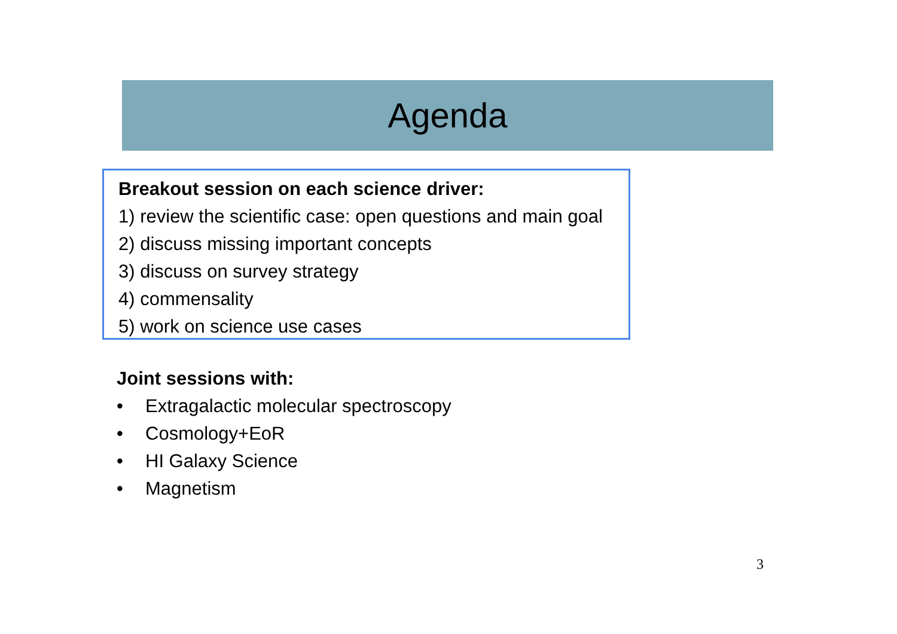Agenda
Breakout session on each science driver:
1) review the scientific case: open questions and main goal
2) discuss missing important concepts
3) discuss on survey strategy
4) commensality
5) work on science use cases
Joint sessions with:
• Extragalactic molecular spectroscopy
• Cosmology+EoR
• HI Galaxy Science
• Magnetism
3